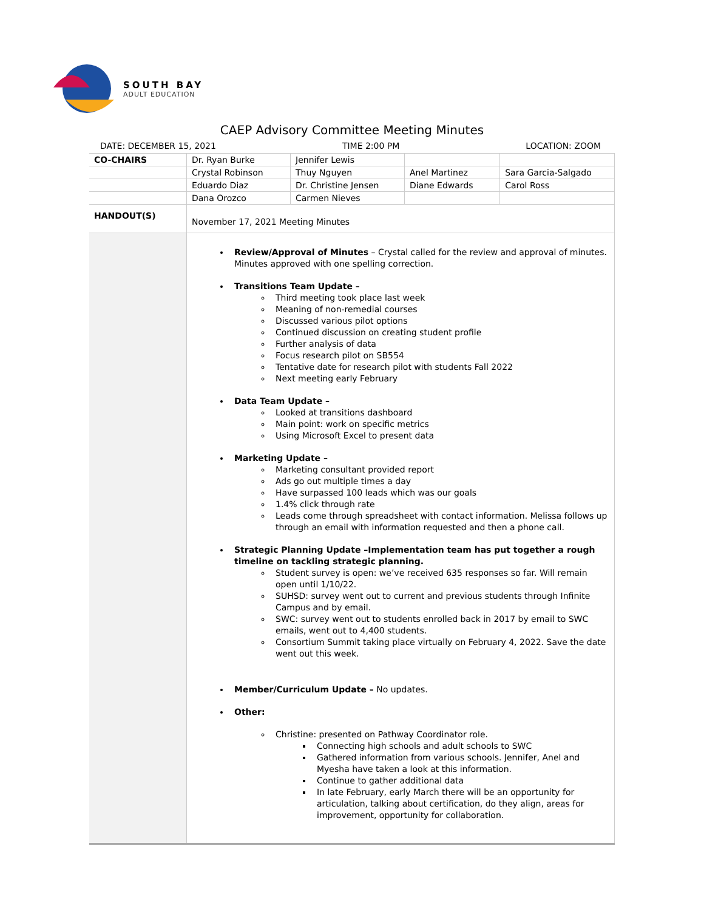SOUTH BAY
ADULT EDUCATION
CAEP Advisory Committee Meeting Minutes
DATE: DECEMBER 15, 2021 TIME 2:00 PM LOCATION: ZOOM
| CO-CHAIRS | Dr. Ryan Burke | Jennifer Lewis | | |
| | Crystal Robinson | Thuy Nguyen | Anel Martinez | Sara Garcia-Salgado |
| | Eduardo Diaz | Dr. Christine Jensen | Diane Edwards | Carol Ross |
| | Dana Orozco | Carmen Nieves | | |
| HANDOUT(S) | November 17, 2021 Meeting Minutes | | | |
| | Review/Approval of Minutes – Crystal called for the review and approval of minutes. Minutes approved with one spelling correction. Transitions Team Update – Third meeting took place last week Meaning of non-remedial courses Discussed various pilot options Continued discussion on creating student profile Further analysis of data Focus research pilot on SB554 Tentative date for research pilot with students Fall 2022 Next meeting early February Data Team Update – Looked at transitions dashboard Main point: work on specific metrics Using Microsoft Excel to present data Marketing Update – Marketing consultant provided report Ads go out multiple times a day Have surpassed 100 leads which was our goals 1.4% click through rate Leads come through spreadsheet with contact information. Melissa follows up through an email with information requested and then a phone call. Strategic Planning Update –Implementation team has put together a rough timeline on tackling strategic planning. Student survey is open: we’ve received 635 responses so far. Will remain open until 1/10/22. SUHSD: survey went out to current and previous students through Infinite Campus and by email. SWC: survey went out to students enrolled back in 2017 by email to SWC emails, went out to 4,400 students. Consortium Summit taking place virtually on February 4, 2022. Save the date went out this week. Member/Curriculum Update – No updates. Other: Christine: presented on Pathway Coordinator role. Connecting high schools and adult schools to SWC Gathered information from various schools. Jennifer, Anel and Myesha have taken a look at this information. Continue to gather additional data In late February, early March there will be an opportunity for articulation, talking about certification, do they align, areas for improvement, opportunity for collaboration. | | | |